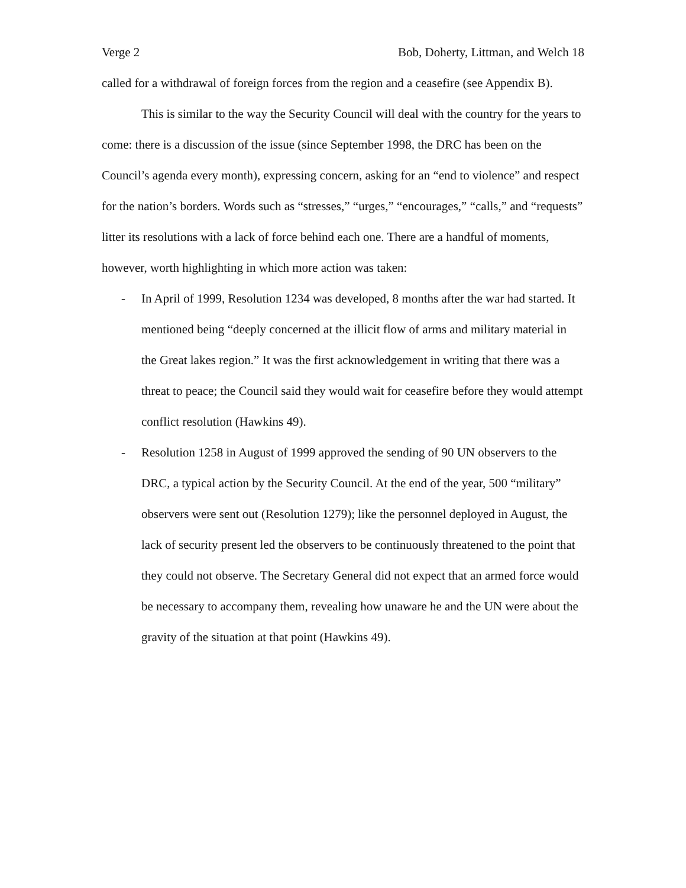Verge 2 Bob, Doherty, Littman, and Welch 18
called for a withdrawal of foreign forces from the region and a ceasefire (see Appendix B).
This is similar to the way the Security Council will deal with the country for the years to come: there is a discussion of the issue (since September 1998, the DRC has been on the Council’s agenda every month), expressing concern, asking for an “end to violence” and respect for the nation’s borders. Words such as “stresses,” “urges,” “encourages,” “calls,” and “requests” litter its resolutions with a lack of force behind each one. There are a handful of moments, however, worth highlighting in which more action was taken:
- In April of 1999, Resolution 1234 was developed, 8 months after the war had started. It mentioned being “deeply concerned at the illicit flow of arms and military material in the Great lakes region.” It was the first acknowledgement in writing that there was a threat to peace; the Council said they would wait for ceasefire before they would attempt conflict resolution (Hawkins 49).
- Resolution 1258 in August of 1999 approved the sending of 90 UN observers to the DRC, a typical action by the Security Council. At the end of the year, 500 “military” observers were sent out (Resolution 1279); like the personnel deployed in August, the lack of security present led the observers to be continuously threatened to the point that they could not observe. The Secretary General did not expect that an armed force would be necessary to accompany them, revealing how unaware he and the UN were about the gravity of the situation at that point (Hawkins 49).